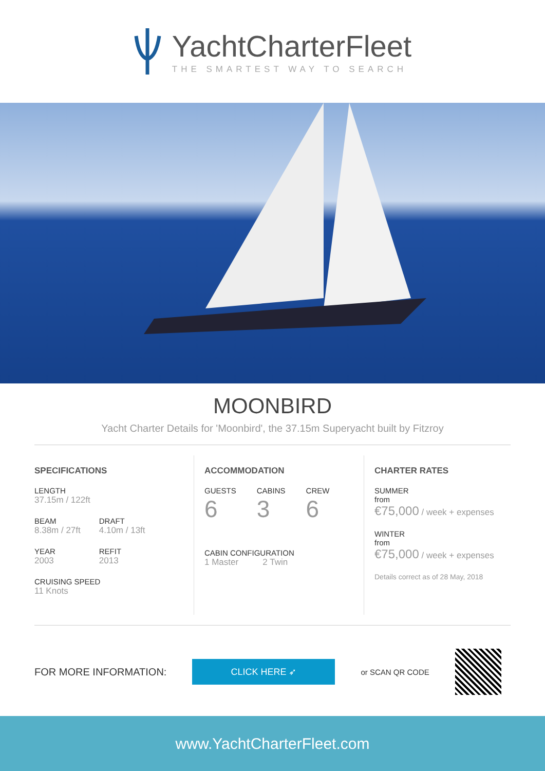YachtCharterFleet
THE SMARTEST WAY TO SEARCH
MOONBIRD
Yacht Charter Details for 'Moonbird', the 37.15m Superyacht built by Fitzroy
SPECIFICATIONS
LENGTH
37.15m / 122ft
BEAM
8.38m / 27ft
YEAR
2003
DRAFT
4.10m / 13ft
REFIT
2013
CRUISING SPEED
11 Knots
ACCOMMODATION
GUESTS
6
CABINS
3
CREW
6
CABIN CONFIGURATION
1 Master 2 Twin
CHARTER RATES
SUMMER
from
€75,000 / week + expenses
WINTER
from
€75,000 / week + expenses
Details correct as of 28 May, 2018
FOR MORE INFORMATION:
CLICK HERE ➶
or SCAN QR CODE
www.YachtCharterFleet.com